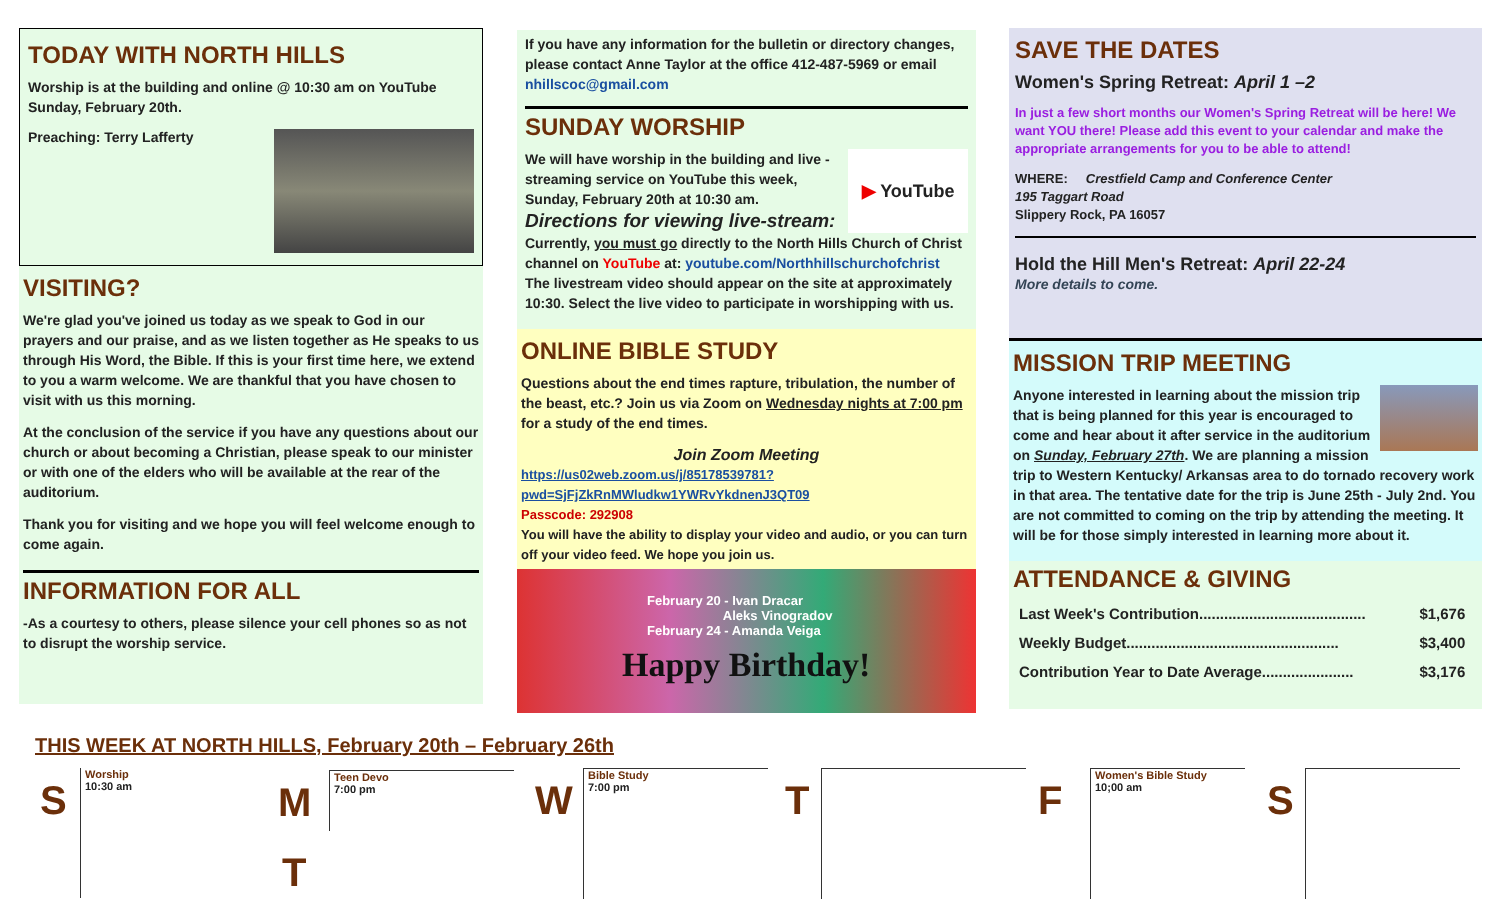TODAY WITH NORTH HILLS
Worship is at the building and online @ 10:30 am on YouTube Sunday, February 20th.
Preaching: Terry Lafferty
VISITING?
We're glad you've joined us today as we speak to God in our prayers and our praise, and as we listen together as He speaks to us through His Word, the Bible. If this is your first time here, we extend to you a warm welcome. We are thankful that you have chosen to visit with us this morning.
At the conclusion of the service if you have any questions about our church or about becoming a Christian, please speak to our minister or with one of the elders who will be available at the rear of the auditorium.
Thank you for visiting and we hope you will feel welcome enough to come again.
INFORMATION FOR ALL
-As a courtesy to others, please silence your cell phones so as not to disrupt the worship service.
If you have any information for the bulletin or directory changes, please contact Anne Taylor at the office 412-487-5969 or email nhillscoc@gmail.com
SUNDAY WORSHIP
▶ YouTube
We will have worship in the building and live -streaming service on YouTube this week, Sunday, February 20th at 10:30 am.
Directions for viewing live-stream:
Currently, you must go directly to the North Hills Church of Christ channel on YouTube at: youtube.com/Northhillschurchofchrist The livestream video should appear on the site at approximately 10:30. Select the live video to participate in worshipping with us.
ONLINE BIBLE STUDY
Questions about the end times rapture, tribulation, the number of the beast, etc.? Join us via Zoom on Wednesday nights at 7:00 pm for a study of the end times.
Join Zoom Meeting
https://us02web.zoom.us/j/85178539781?pwd=SjFjZkRnMWludkw1YWRvYkdnenJ3QT09
Passcode: 292908
You will have the ability to display your video and audio, or you can turn off your video feed. We hope you join us.
February 20 - Ivan Dracar
Aleks Vinogradov
February 24 - Amanda Veiga
Happy Birthday!
SAVE THE DATES
Women's Spring Retreat: April 1 –2
In just a few short months our Women's Spring Retreat will be here! We want YOU there! Please add this event to your calendar and make the appropriate arrangements for you to be able to attend!
WHERE: Crestfield Camp and Conference Center
195 Taggart Road
Slippery Rock, PA 16057
Hold the Hill Men's Retreat: April 22-24
More details to come.
MISSION TRIP MEETING
Anyone interested in learning about the mission trip that is being planned for this year is encouraged to come and hear about it after service in the auditorium on Sunday, February 27th. We are planning a mission trip to Western Kentucky/ Arkansas area to do tornado recovery work in that area. The tentative date for the trip is June 25th - July 2nd. You are not committed to coming on the trip by attending the meeting. It will be for those simply interested in learning more about it.
ATTENDANCE & GIVING
| Last Week's Contribution........................................ | $1,676 |
| Weekly Budget................................................... | $3,400 |
| Contribution Year to Date Average...................... | $3,176 |
THIS WEEK AT NORTH HILLS, February 20th – February 26th
S
Worship
10:30 am
M
Teen Devo
7:00 pm
T
W
Bible Study
7:00 pm
T F
Women's Bible Study
10;00 am
S